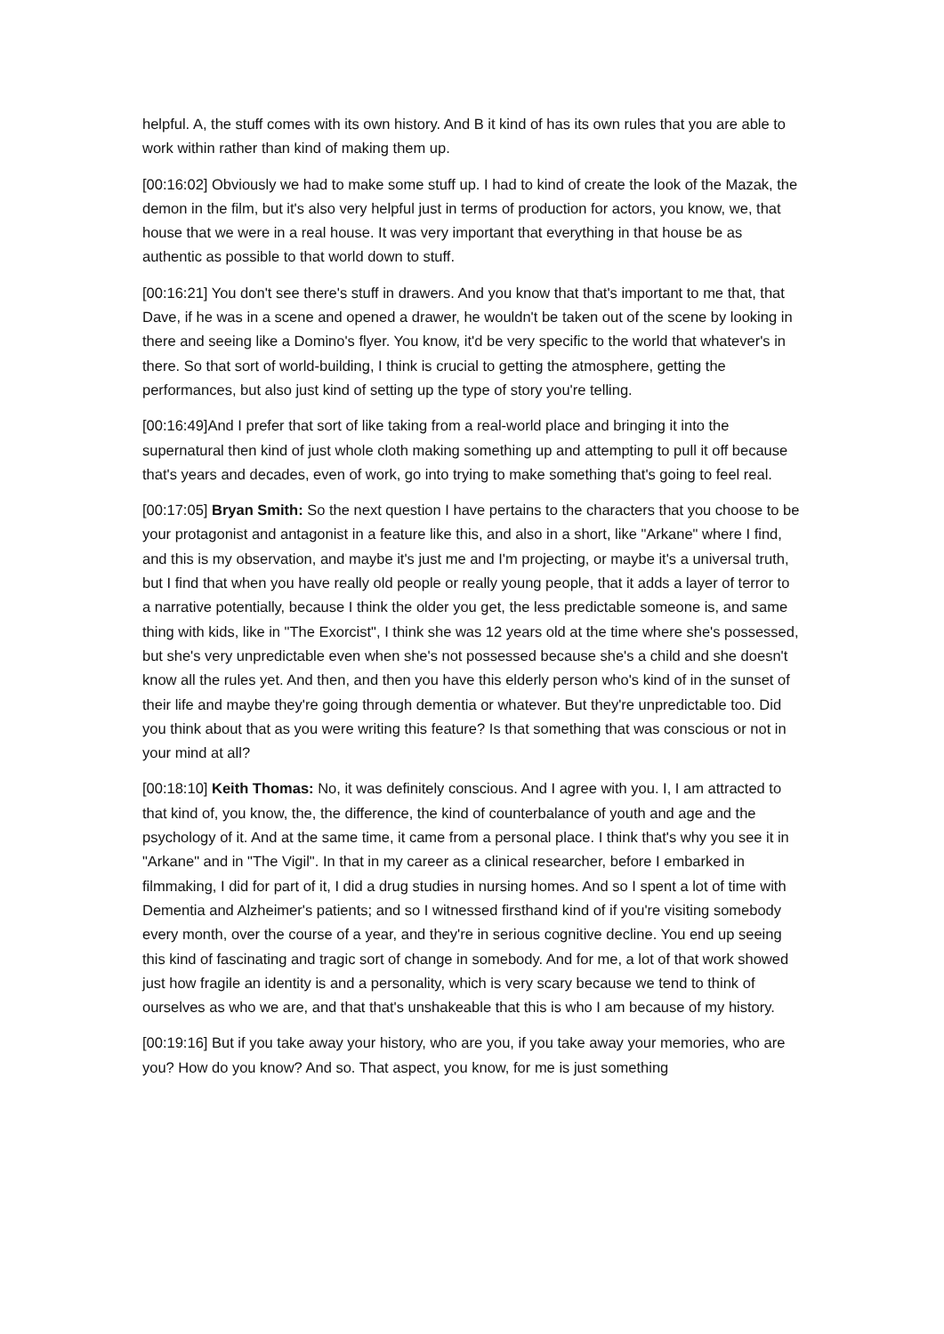helpful. A, the stuff comes with its own history. And B it kind of has its own rules that you are able to work within rather than kind of making them up.
[00:16:02] Obviously we had to make some stuff up. I had to kind of create the look of the Mazak, the demon in the film, but it's also very helpful just in terms of production for actors, you know, we, that house that we were in a real house. It was very important that everything in that house be as authentic as possible to that world down to stuff.
[00:16:21] You don't see there's stuff in drawers. And you know that that's important to me that, that Dave, if he was in a scene and opened a drawer, he wouldn't be taken out of the scene by looking in there and seeing like a Domino's flyer. You know, it'd be very specific to the world that whatever's in there. So that sort of world-building, I think is crucial to getting the atmosphere, getting the performances, but also just kind of setting up the type of story you're telling.
[00:16:49]And I prefer that sort of like taking from a real-world place and bringing it into the supernatural then kind of just whole cloth making something up and attempting to pull it off because that's years and decades, even of work, go into trying to make something that's going to feel real.
[00:17:05] Bryan Smith: So the next question I have pertains to the characters that you choose to be your protagonist and antagonist in a feature like this, and also in a short, like "Arkane" where I find, and this is my observation, and maybe it's just me and I'm projecting, or maybe it's a universal truth, but I find that when you have really old people or really young people, that it adds a layer of terror to a narrative potentially, because I think the older you get, the less predictable someone is, and same thing with kids, like in "The Exorcist", I think she was 12 years old at the time where she's possessed, but she's very unpredictable even when she's not possessed because she's a child and she doesn't know all the rules yet. And then, and then you have this elderly person who's kind of in the sunset of their life and maybe they're going through dementia or whatever. But they're unpredictable too. Did you think about that as you were writing this feature? Is that something that was conscious or not in your mind at all?
[00:18:10] Keith Thomas: No, it was definitely conscious. And I agree with you. I, I am attracted to that kind of, you know, the, the difference, the kind of counterbalance of youth and age and the psychology of it. And at the same time, it came from a personal place. I think that's why you see it in "Arkane" and in "The Vigil". In that in my career as a clinical researcher, before I embarked in filmmaking, I did for part of it, I did a drug studies in nursing homes. And so I spent a lot of time with Dementia and Alzheimer's patients; and so I witnessed firsthand kind of if you're visiting somebody every month, over the course of a year, and they're in serious cognitive decline. You end up seeing this kind of fascinating and tragic sort of change in somebody. And for me, a lot of that work showed just how fragile an identity is and a personality, which is very scary because we tend to think of ourselves as who we are, and that that's unshakeable that this is who I am because of my history.
[00:19:16] But if you take away your history, who are you, if you take away your memories, who are you? How do you know? And so. That aspect, you know, for me is just something